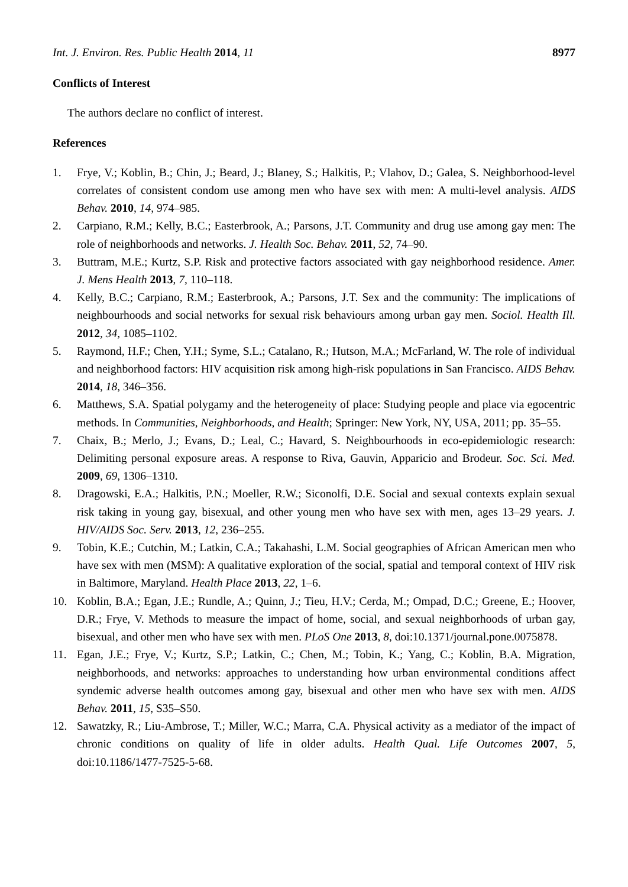Int. J. Environ. Res. Public Health 2014, 11 8977
Conflicts of Interest
The authors declare no conflict of interest.
References
1. Frye, V.; Koblin, B.; Chin, J.; Beard, J.; Blaney, S.; Halkitis, P.; Vlahov, D.; Galea, S. Neighborhood-level correlates of consistent condom use among men who have sex with men: A multi-level analysis. AIDS Behav. 2010, 14, 974–985.
2. Carpiano, R.M.; Kelly, B.C.; Easterbrook, A.; Parsons, J.T. Community and drug use among gay men: The role of neighborhoods and networks. J. Health Soc. Behav. 2011, 52, 74–90.
3. Buttram, M.E.; Kurtz, S.P. Risk and protective factors associated with gay neighborhood residence. Amer. J. Mens Health 2013, 7, 110–118.
4. Kelly, B.C.; Carpiano, R.M.; Easterbrook, A.; Parsons, J.T. Sex and the community: The implications of neighbourhoods and social networks for sexual risk behaviours among urban gay men. Sociol. Health Ill. 2012, 34, 1085–1102.
5. Raymond, H.F.; Chen, Y.H.; Syme, S.L.; Catalano, R.; Hutson, M.A.; McFarland, W. The role of individual and neighborhood factors: HIV acquisition risk among high-risk populations in San Francisco. AIDS Behav. 2014, 18, 346–356.
6. Matthews, S.A. Spatial polygamy and the heterogeneity of place: Studying people and place via egocentric methods. In Communities, Neighborhoods, and Health; Springer: New York, NY, USA, 2011; pp. 35–55.
7. Chaix, B.; Merlo, J.; Evans, D.; Leal, C.; Havard, S. Neighbourhoods in eco-epidemiologic research: Delimiting personal exposure areas. A response to Riva, Gauvin, Apparicio and Brodeur. Soc. Sci. Med. 2009, 69, 1306–1310.
8. Dragowski, E.A.; Halkitis, P.N.; Moeller, R.W.; Siconolfi, D.E. Social and sexual contexts explain sexual risk taking in young gay, bisexual, and other young men who have sex with men, ages 13–29 years. J. HIV/AIDS Soc. Serv. 2013, 12, 236–255.
9. Tobin, K.E.; Cutchin, M.; Latkin, C.A.; Takahashi, L.M. Social geographies of African American men who have sex with men (MSM): A qualitative exploration of the social, spatial and temporal context of HIV risk in Baltimore, Maryland. Health Place 2013, 22, 1–6.
10. Koblin, B.A.; Egan, J.E.; Rundle, A.; Quinn, J.; Tieu, H.V.; Cerda, M.; Ompad, D.C.; Greene, E.; Hoover, D.R.; Frye, V. Methods to measure the impact of home, social, and sexual neighborhoods of urban gay, bisexual, and other men who have sex with men. PLoS One 2013, 8, doi:10.1371/journal.pone.0075878.
11. Egan, J.E.; Frye, V.; Kurtz, S.P.; Latkin, C.; Chen, M.; Tobin, K.; Yang, C.; Koblin, B.A. Migration, neighborhoods, and networks: approaches to understanding how urban environmental conditions affect syndemic adverse health outcomes among gay, bisexual and other men who have sex with men. AIDS Behav. 2011, 15, S35–S50.
12. Sawatzky, R.; Liu-Ambrose, T.; Miller, W.C.; Marra, C.A. Physical activity as a mediator of the impact of chronic conditions on quality of life in older adults. Health Qual. Life Outcomes 2007, 5, doi:10.1186/1477-7525-5-68.